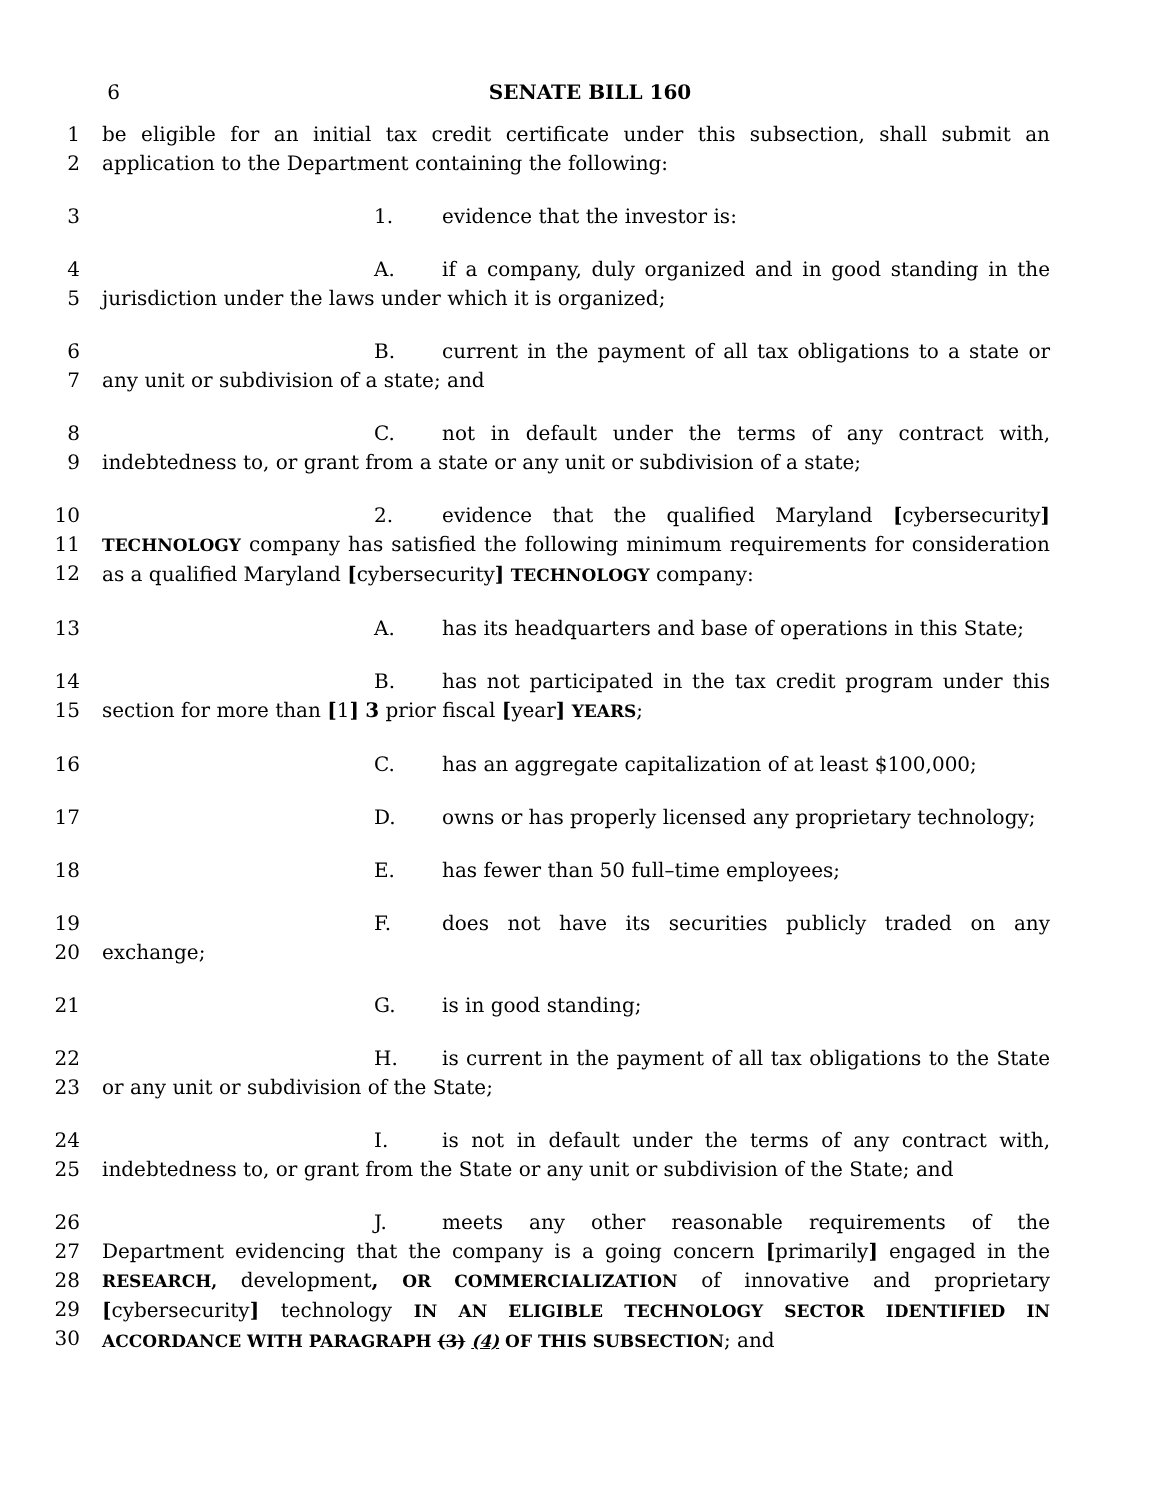6 SENATE BILL 160
1
2
be eligible for an initial tax credit certificate under this subsection, shall submit an application to the Department containing the following:
3 1. evidence that the investor is:
4
5
A. if a company, duly organized and in good standing in the jurisdiction under the laws under which it is organized;
6
7
B. current in the payment of all tax obligations to a state or any unit or subdivision of a state; and
8
9
C. not in default under the terms of any contract with, indebtedness to, or grant from a state or any unit or subdivision of a state;
10
11
12
2. evidence that the qualified Maryland [cybersecurity] TECHNOLOGY company has satisfied the following minimum requirements for consideration as a qualified Maryland [cybersecurity] TECHNOLOGY company:
13 A. has its headquarters and base of operations in this State;
14
15
B. has not participated in the tax credit program under this section for more than [1] 3 prior fiscal [year] YEARS;
16 C. has an aggregate capitalization of at least $100,000;
17 D. owns or has properly licensed any proprietary technology;
18 E. has fewer than 50 full–time employees;
19
20
F. does not have its securities publicly traded on any exchange;
21 G. is in good standing;
22
23
H. is current in the payment of all tax obligations to the State or any unit or subdivision of the State;
24
25
I. is not in default under the terms of any contract with, indebtedness to, or grant from the State or any unit or subdivision of the State; and
26
27
28
29
30
J. meets any other reasonable requirements of the Department evidencing that the company is a going concern [primarily] engaged in the RESEARCH, development, OR COMMERCIALIZATION of innovative and proprietary [cybersecurity] technology IN AN ELIGIBLE TECHNOLOGY SECTOR IDENTIFIED IN ACCORDANCE WITH PARAGRAPH (3) (4) OF THIS SUBSECTION; and